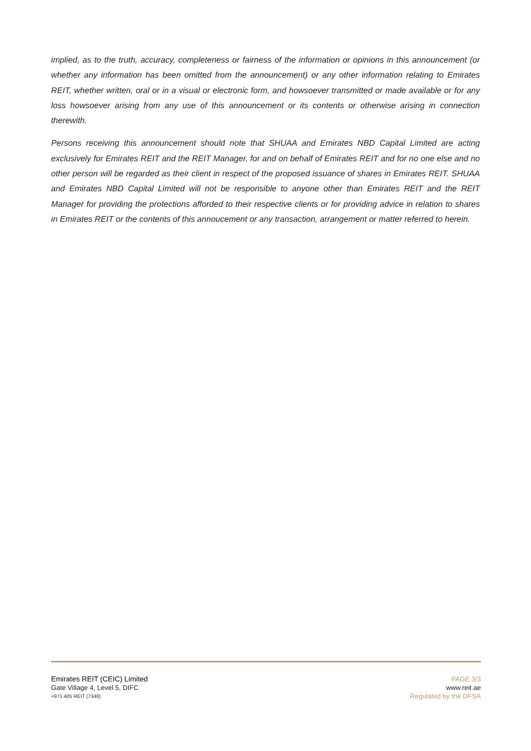implied, as to the truth, accuracy, completeness or fairness of the information or opinions in this announcement (or whether any information has been omitted from the announcement) or any other information relating to Emirates REIT, whether written, oral or in a visual or electronic form, and howsoever transmitted or made available or for any loss howsoever arising from any use of this announcement or its contents or otherwise arising in connection therewith.
Persons receiving this announcement should note that SHUAA and Emirates NBD Capital Limited are acting exclusively for Emirates REIT and the REIT Manager, for and on behalf of Emirates REIT and for no one else and no other person will be regarded as their client in respect of the proposed issuance of shares in Emirates REIT. SHUAA and Emirates NBD Capital Limited will not be responsible to anyone other than Emirates REIT and the REIT Manager for providing the protections afforded to their respective clients or for providing advice in relation to shares in Emirates REIT or the contents of this annoucement or any transaction, arrangement or matter referred to herein.
Emirates REIT (CEIC) Limited
Gate Village 4, Level 5, DIFC
+971 405 REIT (7348)
PAGE 3/3
www.reit.ae
Regulated by the DFSA